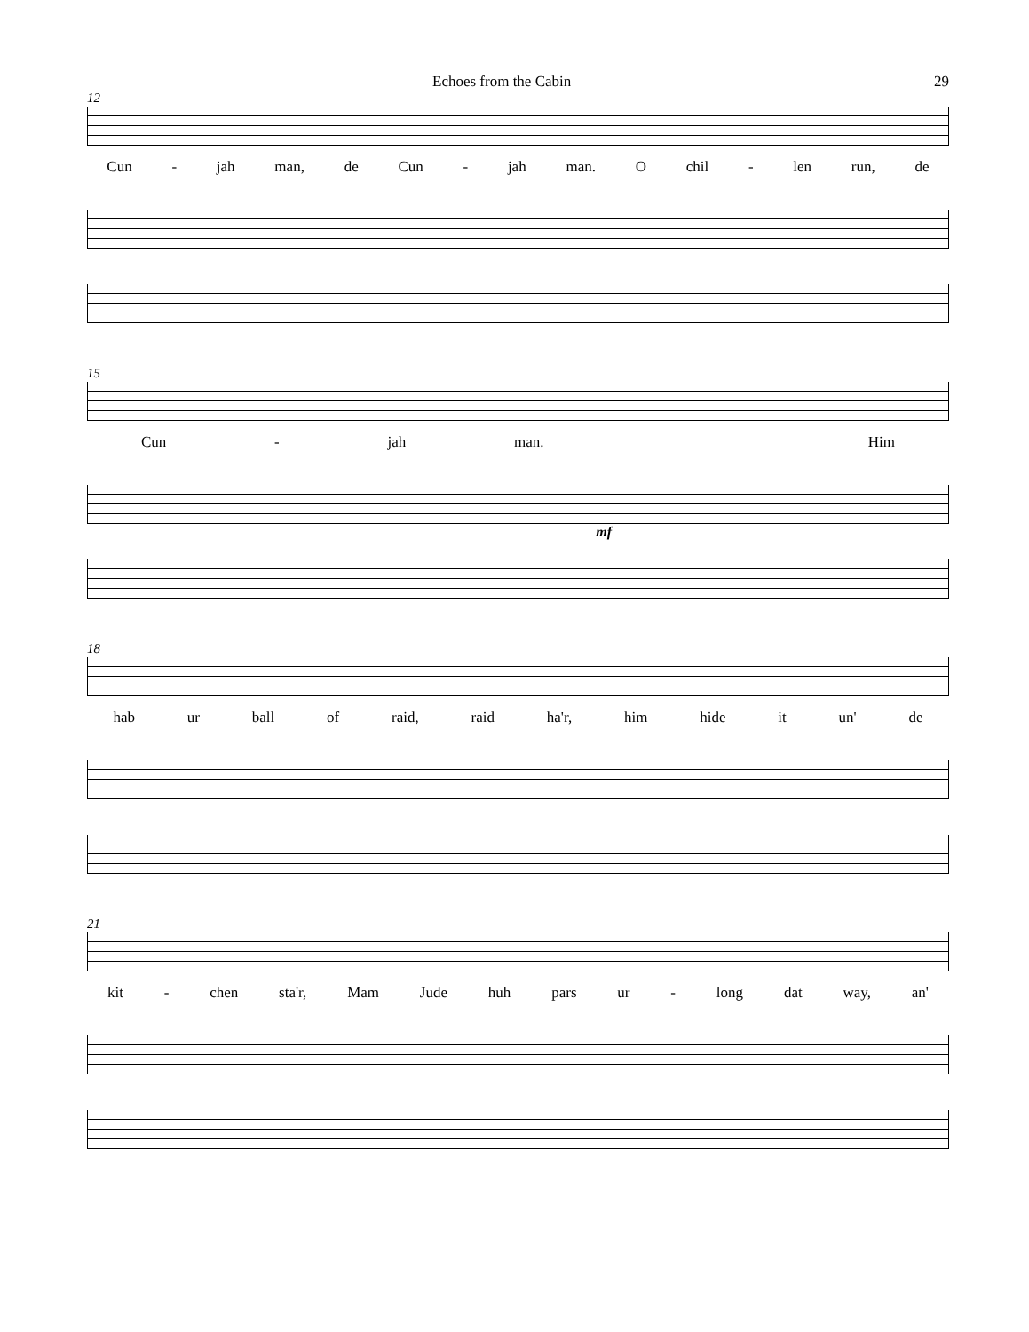Echoes from the Cabin 29
12
Cun - jah man, de Cun - jah man. O chil - len run, de
15
Cun - jah man. Him
mf
18
hab ur ball of raid, raid ha'r, him hide it un' de
21
kit - chen sta'r, Mam Jude huh pars ur - long dat way, an'